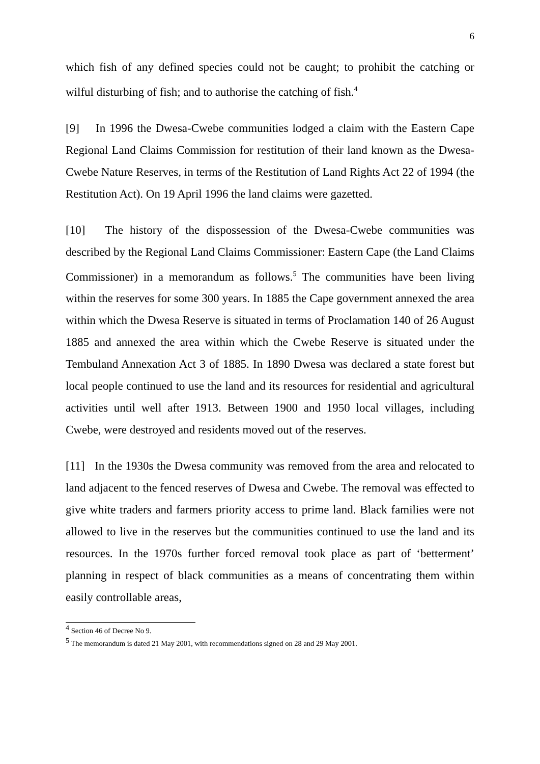6
which fish of any defined species could not be caught; to prohibit the catching or wilful disturbing of fish; and to authorise the catching of fish.<sup>4</sup>
[9] In 1996 the Dwesa-Cwebe communities lodged a claim with the Eastern Cape Regional Land Claims Commission for restitution of their land known as the Dwesa-Cwebe Nature Reserves, in terms of the Restitution of Land Rights Act 22 of 1994 (the Restitution Act). On 19 April 1996 the land claims were gazetted.
[10] The history of the dispossession of the Dwesa-Cwebe communities was described by the Regional Land Claims Commissioner: Eastern Cape (the Land Claims Commissioner) in a memorandum as follows.<sup>5</sup> The communities have been living within the reserves for some 300 years. In 1885 the Cape government annexed the area within which the Dwesa Reserve is situated in terms of Proclamation 140 of 26 August 1885 and annexed the area within which the Cwebe Reserve is situated under the Tembuland Annexation Act 3 of 1885. In 1890 Dwesa was declared a state forest but local people continued to use the land and its resources for residential and agricultural activities until well after 1913. Between 1900 and 1950 local villages, including Cwebe, were destroyed and residents moved out of the reserves.
[11] In the 1930s the Dwesa community was removed from the area and relocated to land adjacent to the fenced reserves of Dwesa and Cwebe. The removal was effected to give white traders and farmers priority access to prime land. Black families were not allowed to live in the reserves but the communities continued to use the land and its resources. In the 1970s further forced removal took place as part of ‘betterment’ planning in respect of black communities as a means of concentrating them within easily controllable areas,
<sup>4</sup> Section 46 of Decree No 9.
<sup>5</sup> The memorandum is dated 21 May 2001, with recommendations signed on 28 and 29 May 2001.